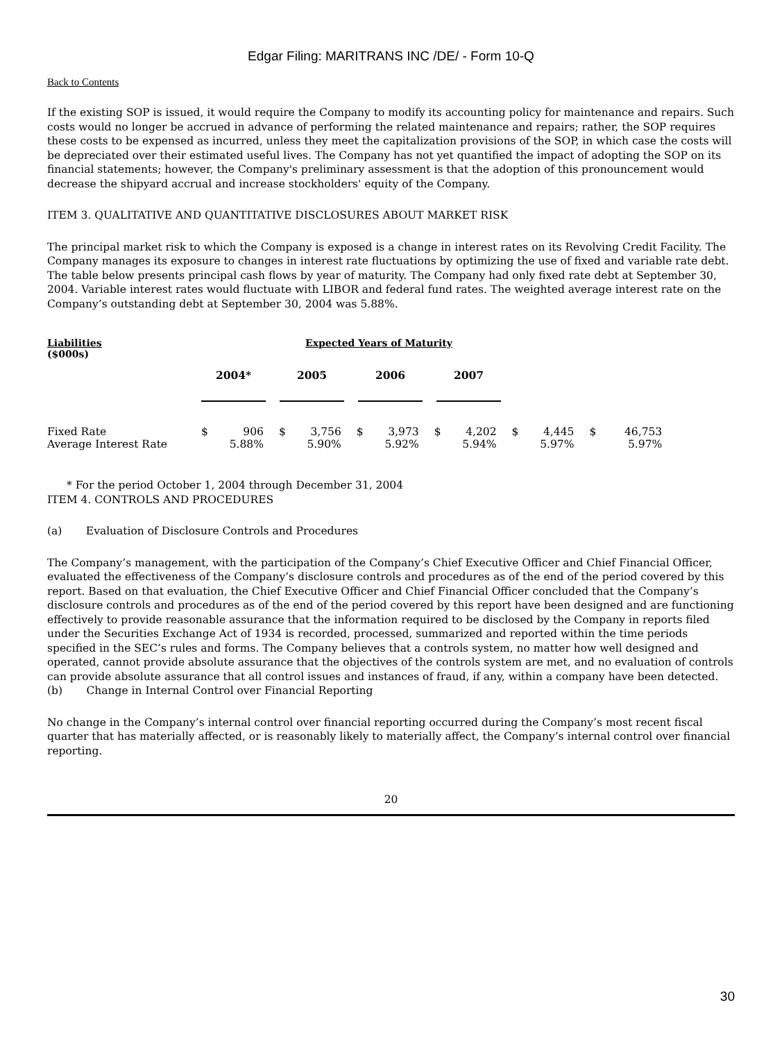Edgar Filing: MARITRANS INC /DE/ - Form 10-Q
Back to Contents
If the existing SOP is issued, it would require the Company to modify its accounting policy for maintenance and repairs. Such costs would no longer be accrued in advance of performing the related maintenance and repairs; rather, the SOP requires these costs to be expensed as incurred, unless they meet the capitalization provisions of the SOP, in which case the costs will be depreciated over their estimated useful lives. The Company has not yet quantified the impact of adopting the SOP on its financial statements; however, the Company's preliminary assessment is that the adoption of this pronouncement would decrease the shipyard accrual and increase stockholders' equity of the Company.
ITEM 3. QUALITATIVE AND QUANTITATIVE DISCLOSURES ABOUT MARKET RISK
The principal market risk to which the Company is exposed is a change in interest rates on its Revolving Credit Facility. The Company manages its exposure to changes in interest rate fluctuations by optimizing the use of fixed and variable rate debt. The table below presents principal cash flows by year of maturity. The Company had only fixed rate debt at September 30, 2004. Variable interest rates would fluctuate with LIBOR and federal fund rates. The weighted average interest rate on the Company’s outstanding debt at September 30, 2004 was 5.88%.
| Liabilities ($000s) | Expected Years of Maturity | | | | | | |
| --- | --- | --- | --- | --- | --- | --- | --- |
| | 2004* | | 2005 | | 2006 | | 2007 |
| Fixed Rate | $ | 906 | | $ | 3,756 | | $ | 3,973 | | $ | 4,202 | | $ | 4,445 | | $ | 46,753 |
| Average Interest Rate | | 5.88% | | | 5.90% | | | 5.92% | | | 5.94% | | | 5.97% | | | 5.97% |
* For the period October 1, 2004 through December 31, 2004
ITEM 4. CONTROLS AND PROCEDURES
(a) Evaluation of Disclosure Controls and Procedures
The Company’s management, with the participation of the Company’s Chief Executive Officer and Chief Financial Officer, evaluated the effectiveness of the Company’s disclosure controls and procedures as of the end of the period covered by this report. Based on that evaluation, the Chief Executive Officer and Chief Financial Officer concluded that the Company’s disclosure controls and procedures as of the end of the period covered by this report have been designed and are functioning effectively to provide reasonable assurance that the information required to be disclosed by the Company in reports filed under the Securities Exchange Act of 1934 is recorded, processed, summarized and reported within the time periods specified in the SEC’s rules and forms. The Company believes that a controls system, no matter how well designed and operated, cannot provide absolute assurance that the objectives of the controls system are met, and no evaluation of controls can provide absolute assurance that all control issues and instances of fraud, if any, within a company have been detected.
(b) Change in Internal Control over Financial Reporting
No change in the Company’s internal control over financial reporting occurred during the Company’s most recent fiscal quarter that has materially affected, or is reasonably likely to materially affect, the Company’s internal control over financial reporting.
20
30